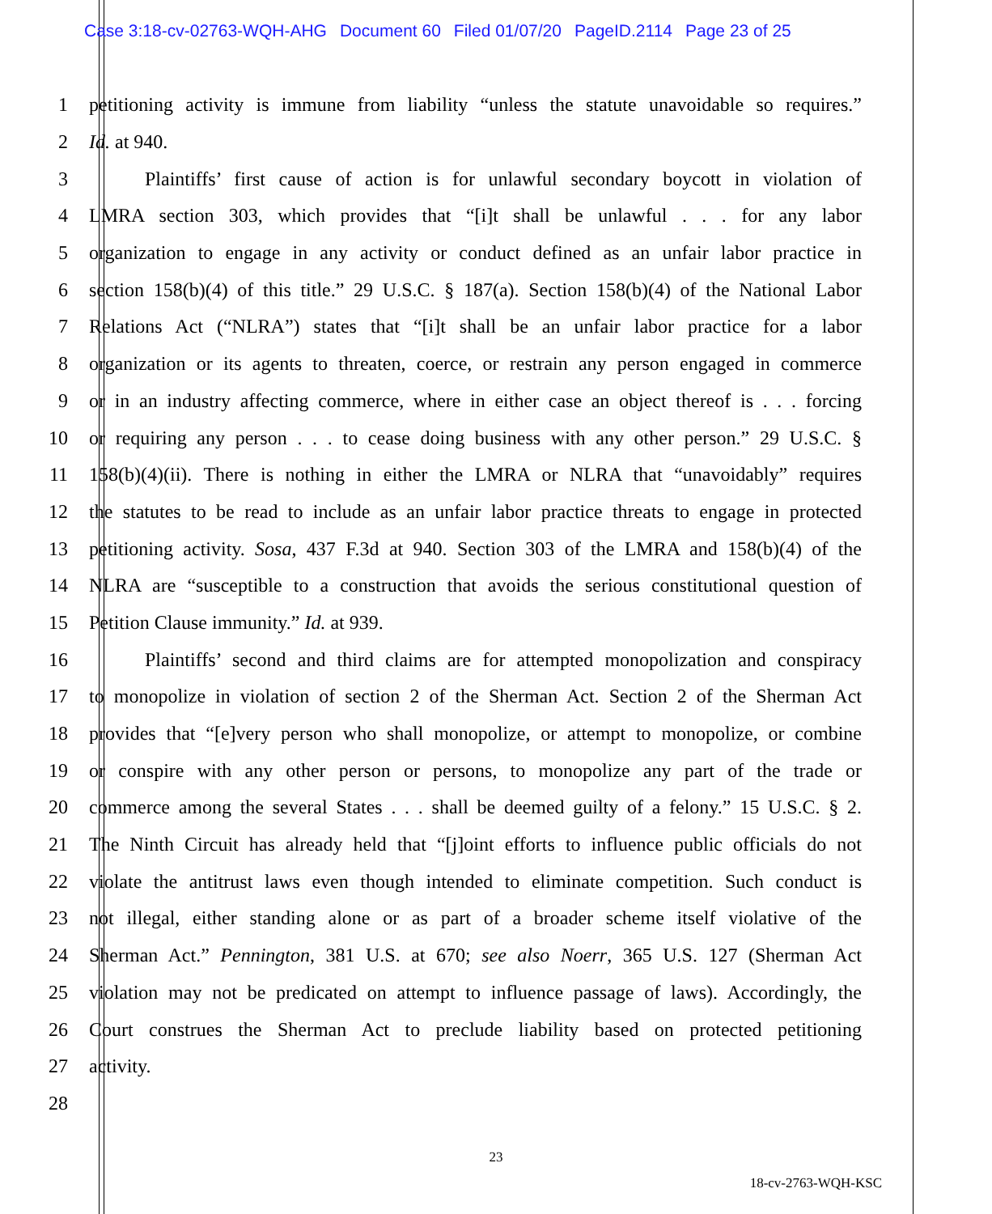Case 3:18-cv-02763-WQH-AHG Document 60 Filed 01/07/20 PageID.2114 Page 23 of 25
1
petitioning activity is immune from liability “unless the statute unavoidable so requires.”
2 Id. at 940.
3
Plaintiffs’ first cause of action is for unlawful secondary boycott in violation of
4
LMRA section 303, which provides that “[i]t shall be unlawful . . . for any labor
5
organization to engage in any activity or conduct defined as an unfair labor practice in
6
section 158(b)(4) of this title.” 29 U.S.C. § 187(a). Section 158(b)(4) of the National Labor
7
Relations Act (“NLRA”) states that “[i]t shall be an unfair labor practice for a labor
8
organization or its agents to threaten, coerce, or restrain any person engaged in commerce
9
or in an industry affecting commerce, where in either case an object thereof is . . . forcing
10
or requiring any person . . . to cease doing business with any other person.” 29 U.S.C. §
11
158(b)(4)(ii). There is nothing in either the LMRA or NLRA that “unavoidably” requires
12
the statutes to be read to include as an unfair labor practice threats to engage in protected
13
petitioning activity. Sosa, 437 F.3d at 940. Section 303 of the LMRA and 158(b)(4) of the
14
NLRA are “susceptible to a construction that avoids the serious constitutional question of
15 Petition Clause immunity.” Id. at 939.
16
Plaintiffs’ second and third claims are for attempted monopolization and conspiracy
17
to monopolize in violation of section 2 of the Sherman Act. Section 2 of the Sherman Act
18
provides that “[e]very person who shall monopolize, or attempt to monopolize, or combine
19
or conspire with any other person or persons, to monopolize any part of the trade or
20
commerce among the several States . . . shall be deemed guilty of a felony.” 15 U.S.C. § 2.
21
The Ninth Circuit has already held that “[j]oint efforts to influence public officials do not
22
violate the antitrust laws even though intended to eliminate competition. Such conduct is
23
not illegal, either standing alone or as part of a broader scheme itself violative of the
24
Sherman Act.” Pennington, 381 U.S. at 670; see also Noerr, 365 U.S. 127 (Sherman Act
25
violation may not be predicated on attempt to influence passage of laws). Accordingly, the
26
Court construes the Sherman Act to preclude liability based on protected petitioning
27 activity.
28
23
18-cv-2763-WQH-KSC